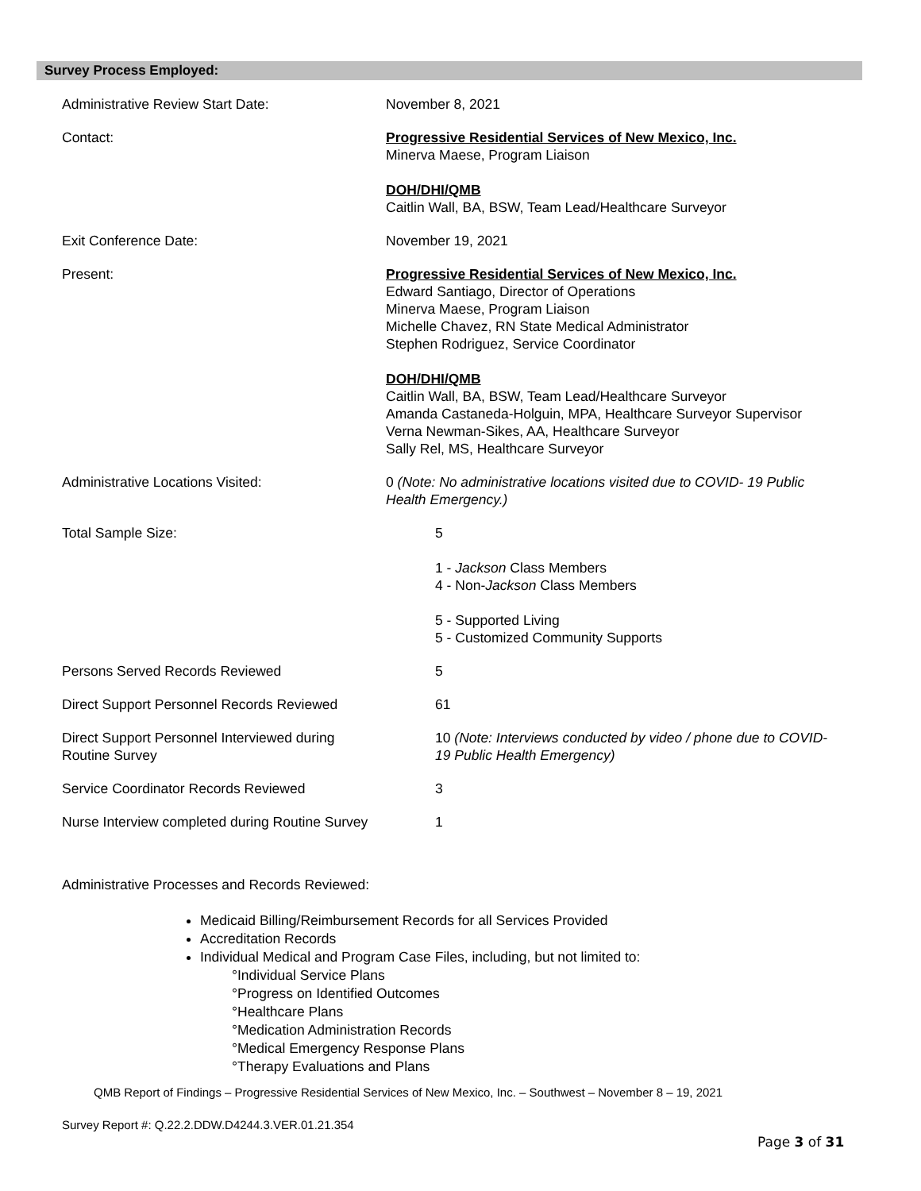Survey Process Employed:
| Administrative Review Start Date: | November 8, 2021 |
| Contact: | Progressive Residential Services of New Mexico, Inc. Minerva Maese, Program Liaison DOH/DHI/QMB Caitlin Wall, BA, BSW, Team Lead/Healthcare Surveyor |
| Exit Conference Date: | November 19, 2021 |
| Present: | Progressive Residential Services of New Mexico, Inc. Edward Santiago, Director of Operations Minerva Maese, Program Liaison Michelle Chavez, RN State Medical Administrator Stephen Rodriguez, Service Coordinator DOH/DHI/QMB Caitlin Wall, BA, BSW, Team Lead/Healthcare Surveyor Amanda Castaneda-Holguin, MPA, Healthcare Surveyor Supervisor Verna Newman-Sikes, AA, Healthcare Surveyor Sally Rel, MS, Healthcare Surveyor |
| Administrative Locations Visited: | 0 (Note: No administrative locations visited due to COVID- 19 Public Health Emergency.) |
| Total Sample Size: | 5 1 - Jackson Class Members 4 - Non- Jackson Class Members 5 - Supported Living 5 - Customized Community Supports |
| Persons Served Records Reviewed | 5 |
| Direct Support Personnel Records Reviewed | 61 |
| Direct Support Personnel Interviewed during Routine Survey | 10 (Note: Interviews conducted by video / phone due to COVID- 19 Public Health Emergency) |
| Service Coordinator Records Reviewed | 3 |
| Nurse Interview completed during Routine Survey | 1 |
Administrative Processes and Records Reviewed:
Medicaid Billing/Reimbursement Records for all Services Provided
Accreditation Records
Individual Medical and Program Case Files, including, but not limited to:
°Individual Service Plans
°Progress on Identified Outcomes
°Healthcare Plans
°Medication Administration Records
°Medical Emergency Response Plans
°Therapy Evaluations and Plans
QMB Report of Findings – Progressive Residential Services of New Mexico, Inc. – Southwest – November 8 – 19, 2021
Survey Report #: Q.22.2.DDW.D4244.3.VER.01.21.354
Page 3 of 31